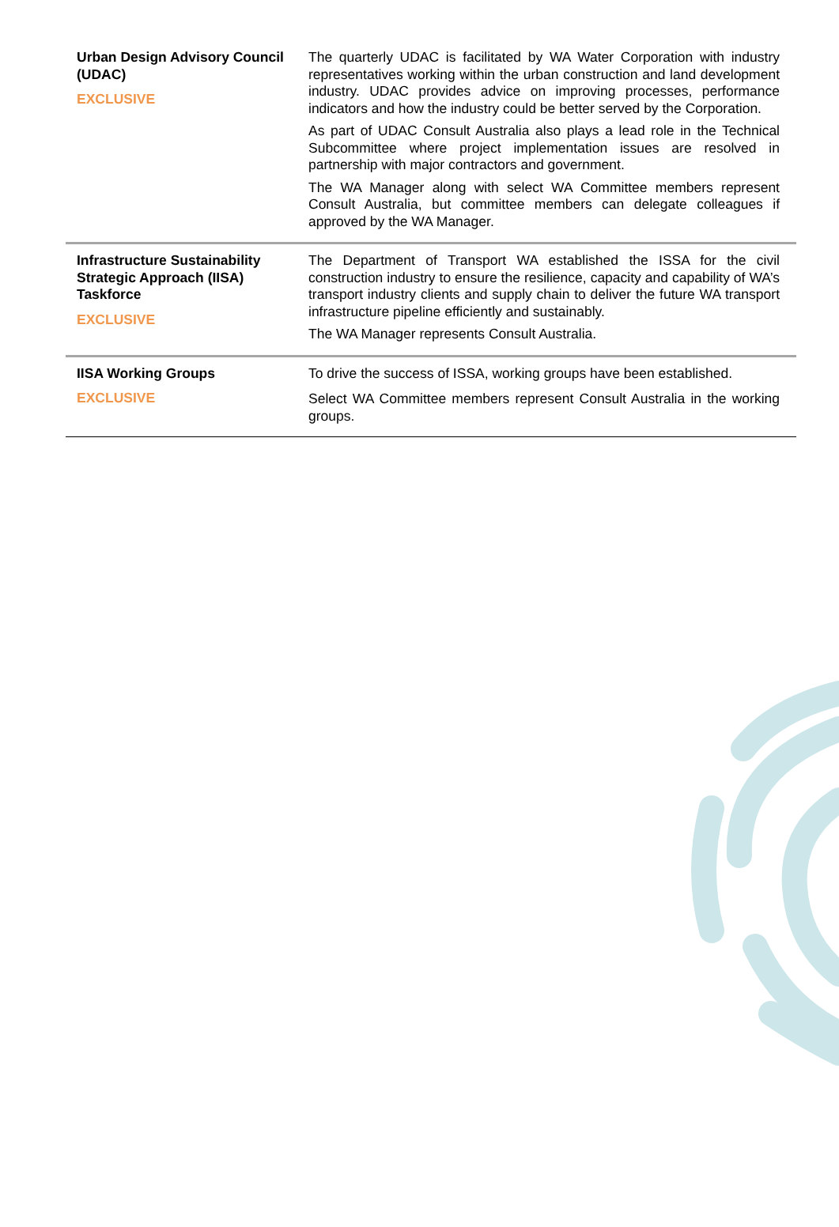| Urban Design Advisory Council (UDAC) EXCLUSIVE | The quarterly UDAC is facilitated by WA Water Corporation with industry representatives working within the urban construction and land development industry. UDAC provides advice on improving processes, performance indicators and how the industry could be better served by the Corporation. As part of UDAC Consult Australia also plays a lead role in the Technical Subcommittee where project implementation issues are resolved in partnership with major contractors and government. The WA Manager along with select WA Committee members represent Consult Australia, but committee members can delegate colleagues if approved by the WA Manager. |
| Infrastructure Sustainability Strategic Approach (IISA) Taskforce EXCLUSIVE | The Department of Transport WA established the ISSA for the civil construction industry to ensure the resilience, capacity and capability of WA’s transport industry clients and supply chain to deliver the future WA transport infrastructure pipeline efficiently and sustainably. The WA Manager represents Consult Australia. |
| IISA Working Groups EXCLUSIVE | To drive the success of ISSA, working groups have been established. Select WA Committee members represent Consult Australia in the working groups. |